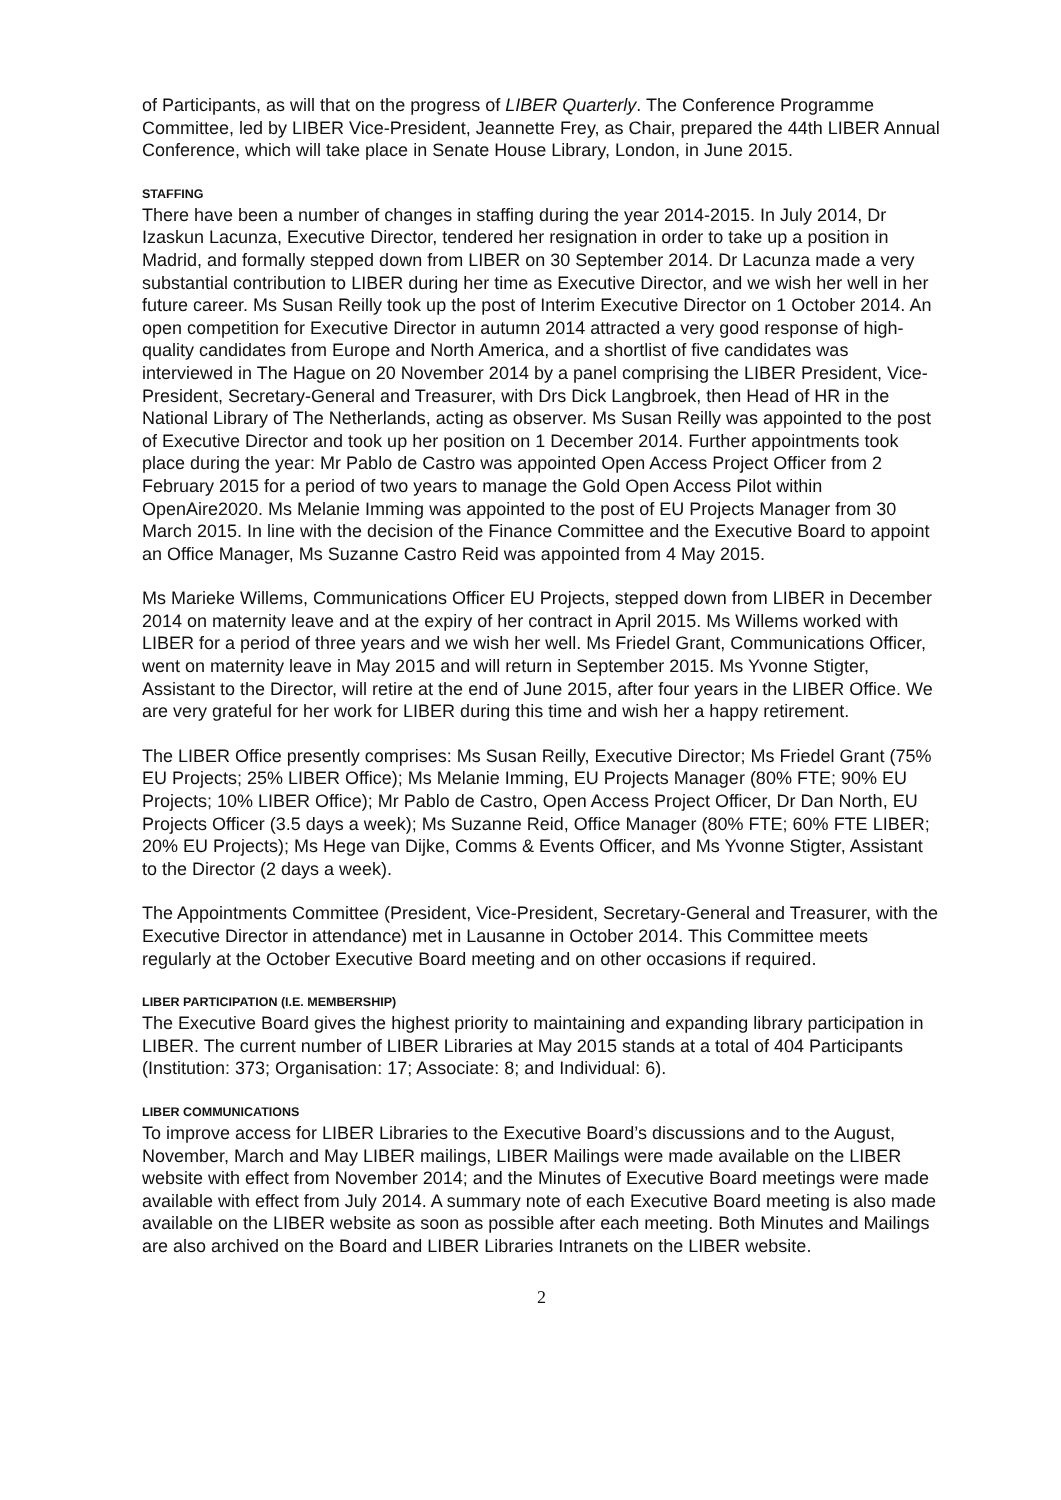of Participants, as will that on the progress of LIBER Quarterly. The Conference Programme Committee, led by LIBER Vice-President, Jeannette Frey, as Chair, prepared the 44th LIBER Annual Conference, which will take place in Senate House Library, London, in June 2015.
STAFFING
There have been a number of changes in staffing during the year 2014-2015. In July 2014, Dr Izaskun Lacunza, Executive Director, tendered her resignation in order to take up a position in Madrid, and formally stepped down from LIBER on 30 September 2014. Dr Lacunza made a very substantial contribution to LIBER during her time as Executive Director, and we wish her well in her future career. Ms Susan Reilly took up the post of Interim Executive Director on 1 October 2014. An open competition for Executive Director in autumn 2014 attracted a very good response of high-quality candidates from Europe and North America, and a shortlist of five candidates was interviewed in The Hague on 20 November 2014 by a panel comprising the LIBER President, Vice-President, Secretary-General and Treasurer, with Drs Dick Langbroek, then Head of HR in the National Library of The Netherlands, acting as observer. Ms Susan Reilly was appointed to the post of Executive Director and took up her position on 1 December 2014. Further appointments took place during the year: Mr Pablo de Castro was appointed Open Access Project Officer from 2 February 2015 for a period of two years to manage the Gold Open Access Pilot within OpenAire2020. Ms Melanie Imming was appointed to the post of EU Projects Manager from 30 March 2015. In line with the decision of the Finance Committee and the Executive Board to appoint an Office Manager, Ms Suzanne Castro Reid was appointed from 4 May 2015.
Ms Marieke Willems, Communications Officer EU Projects, stepped down from LIBER in December 2014 on maternity leave and at the expiry of her contract in April 2015. Ms Willems worked with LIBER for a period of three years and we wish her well. Ms Friedel Grant, Communications Officer, went on maternity leave in May 2015 and will return in September 2015. Ms Yvonne Stigter, Assistant to the Director, will retire at the end of June 2015, after four years in the LIBER Office. We are very grateful for her work for LIBER during this time and wish her a happy retirement.
The LIBER Office presently comprises: Ms Susan Reilly, Executive Director; Ms Friedel Grant (75% EU Projects; 25% LIBER Office); Ms Melanie Imming, EU Projects Manager (80% FTE; 90% EU Projects; 10% LIBER Office); Mr Pablo de Castro, Open Access Project Officer, Dr Dan North, EU Projects Officer (3.5 days a week); Ms Suzanne Reid, Office Manager (80% FTE; 60% FTE LIBER; 20% EU Projects); Ms Hege van Dijke, Comms & Events Officer, and Ms Yvonne Stigter, Assistant to the Director (2 days a week).
The Appointments Committee (President, Vice-President, Secretary-General and Treasurer, with the Executive Director in attendance) met in Lausanne in October 2014. This Committee meets regularly at the October Executive Board meeting and on other occasions if required.
LIBER PARTICIPATION (I.E. MEMBERSHIP)
The Executive Board gives the highest priority to maintaining and expanding library participation in LIBER. The current number of LIBER Libraries at May 2015 stands at a total of 404 Participants (Institution: 373; Organisation: 17; Associate: 8; and Individual: 6).
LIBER COMMUNICATIONS
To improve access for LIBER Libraries to the Executive Board’s discussions and to the August, November, March and May LIBER mailings, LIBER Mailings were made available on the LIBER website with effect from November 2014; and the Minutes of Executive Board meetings were made available with effect from July 2014. A summary note of each Executive Board meeting is also made available on the LIBER website as soon as possible after each meeting. Both Minutes and Mailings are also archived on the Board and LIBER Libraries Intranets on the LIBER website.
2